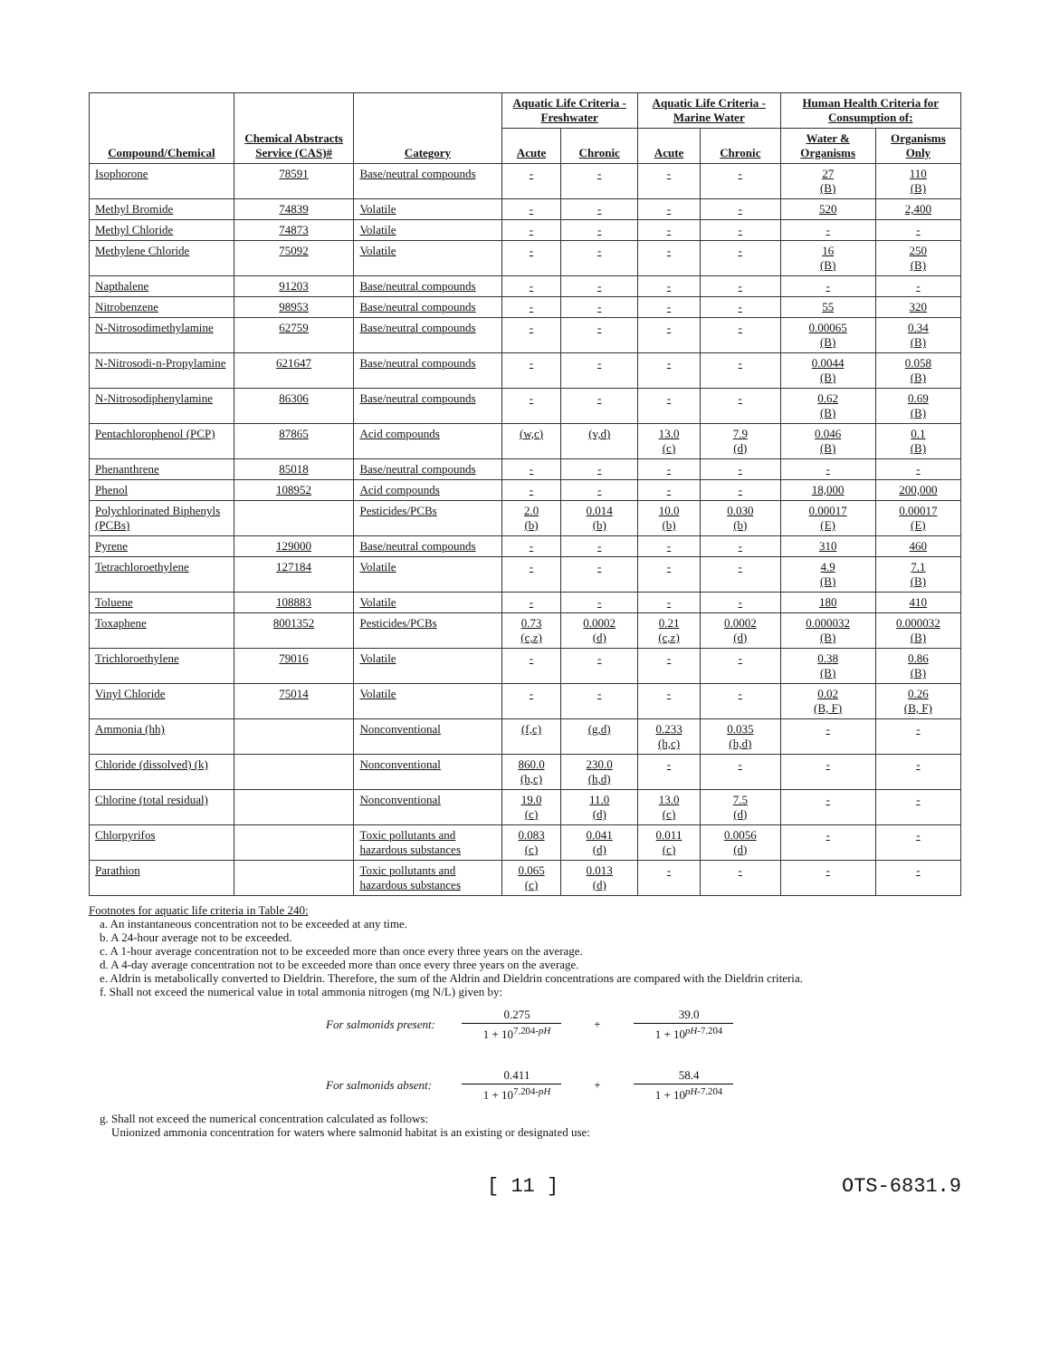| Compound/Chemical | Chemical Abstracts Service (CAS)# | Category | Aquatic Life Criteria - Freshwater | | Aquatic Life Criteria - Marine Water | | Human Health Criteria for Consumption of: | |
| --- | --- | --- | --- | --- | --- | --- | --- | --- |
| | | | Acute | Chronic | Acute | Chronic | Water & Organisms | Organisms Only |
| Isophorone | 78591 | Base/neutral compounds | - | - | - | - | 27 (B) | 110 (B) |
| Methyl Bromide | 74839 | Volatile | - | - | - | - | 520 | 2,400 |
| Methyl Chloride | 74873 | Volatile | - | - | - | - | - | - |
| Methylene Chloride | 75092 | Volatile | - | - | - | - | 16 (B) | 250 (B) |
| Napthalene | 91203 | Base/neutral compounds | - | - | - | - | - | - |
| Nitrobenzene | 98953 | Base/neutral compounds | - | - | - | - | 55 | 320 |
| N-Nitrosodimethylamine | 62759 | Base/neutral compounds | - | - | - | - | 0.00065 (B) | 0.34 (B) |
| N-Nitrosodi-n-Propylamine | 621647 | Base/neutral compounds | - | - | - | - | 0.0044 (B) | 0.058 (B) |
| N-Nitrosodiphenylamine | 86306 | Base/neutral compounds | - | - | - | - | 0.62 (B) | 0.69 (B) |
| Pentachlorophenol (PCP) | 87865 | Acid compounds | (w,c) | (v,d) | 13.0 (c) | 7.9 (d) | 0.046 (B) | 0.1 (B) |
| Phenanthrene | 85018 | Base/neutral compounds | - | - | - | - | - | - |
| Phenol | 108952 | Acid compounds | - | - | - | - | 18,000 | 200,000 |
| Polychlorinated Biphenyls (PCBs) | | Pesticides/PCBs | 2.0 (b) | 0.014 (b) | 10.0 (b) | 0.030 (b) | 0.00017 (E) | 0.00017 (E) |
| Pyrene | 129000 | Base/neutral compounds | - | - | - | - | 310 | 460 |
| Tetrachloroethylene | 127184 | Volatile | - | - | - | - | 4.9 (B) | 7.1 (B) |
| Toluene | 108883 | Volatile | - | - | - | - | 180 | 410 |
| Toxaphene | 8001352 | Pesticides/PCBs | 0.73 (c,z) | 0.0002 (d) | 0.21 (c,z) | 0.0002 (d) | 0.000032 (B) | 0.000032 (B) |
| Trichloroethylene | 79016 | Volatile | - | - | - | - | 0.38 (B) | 0.86 (B) |
| Vinyl Chloride | 75014 | Volatile | - | - | - | - | 0.02 (B, F) | 0.26 (B, F) |
| Ammonia (hh) | | Nonconventional | (f,c) | (g,d) | 0.233 (h,c) | 0.035 (h,d) | - | - |
| Chloride (dissolved) (k) | | Nonconventional | 860.0 (h,c) | 230.0 (h,d) | - | - | - | - |
| Chlorine (total residual) | | Nonconventional | 19.0 (c) | 11.0 (d) | 13.0 (c) | 7.5 (d) | - | - |
| Chlorpyrifos | | Toxic pollutants and hazardous substances | 0.083 (c) | 0.041 (d) | 0.011 (c) | 0.0056 (d) | - | - |
| Parathion | | Toxic pollutants and hazardous substances | 0.065 (c) | 0.013 (d) | - | - | - | - |
Footnotes for aquatic life criteria in Table 240:
a. An instantaneous concentration not to be exceeded at any time.
b. A 24-hour average not to be exceeded.
c. A 1-hour average concentration not to be exceeded more than once every three years on the average.
d. A 4-day average concentration not to be exceeded more than once every three years on the average.
e. Aldrin is metabolically converted to Dieldrin. Therefore, the sum of the Aldrin and Dieldrin concentrations are compared with the Dieldrin criteria.
f. Shall not exceed the numerical value in total ammonia nitrogen (mg N/L) given by:
For salmonids present:
0.275
1 + 10<sup>7.204-pH</sup>
+
39.0
1 + 10<sup>pH-7.204</sup>
For salmonids absent:
0.411
1 + 10<sup>7.204-pH</sup>
+
58.4
1 + 10<sup>pH-7.204</sup>
g. Shall not exceed the numerical concentration calculated as follows:
Unionized ammonia concentration for waters where salmonid habitat is an existing or designated use:
[ 11 ] OTS-6831.9